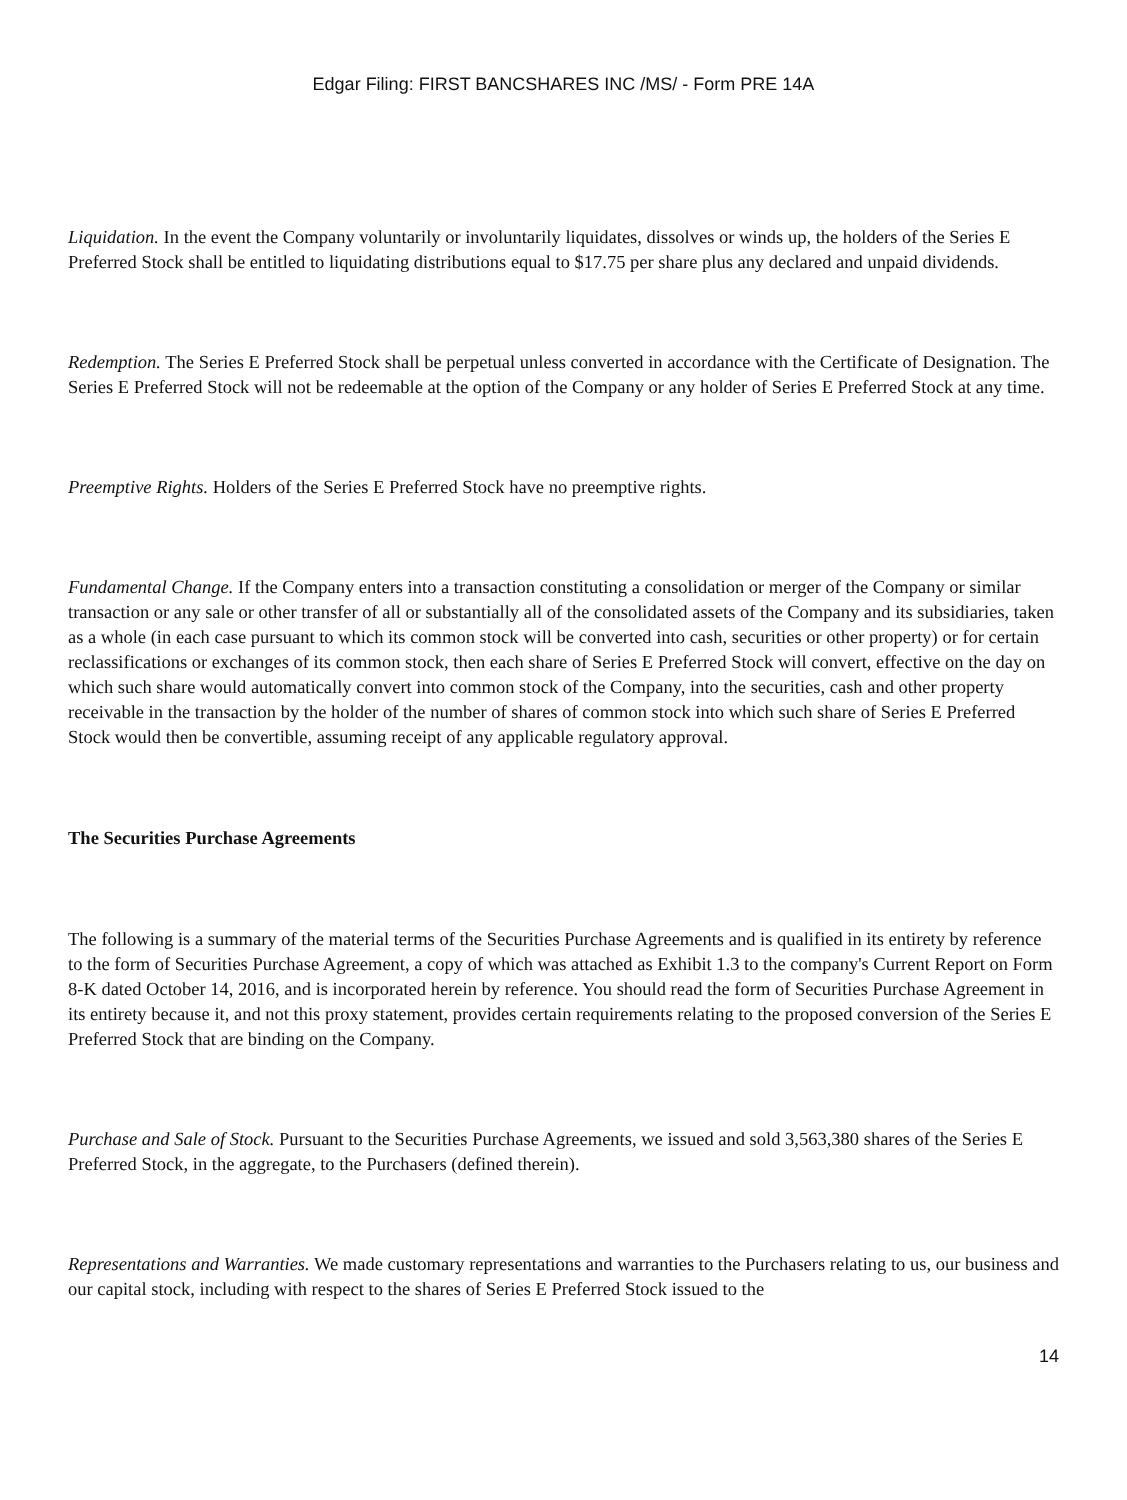Edgar Filing: FIRST BANCSHARES INC /MS/ - Form PRE 14A
Liquidation. In the event the Company voluntarily or involuntarily liquidates, dissolves or winds up, the holders of the Series E Preferred Stock shall be entitled to liquidating distributions equal to $17.75 per share plus any declared and unpaid dividends.
Redemption. The Series E Preferred Stock shall be perpetual unless converted in accordance with the Certificate of Designation. The Series E Preferred Stock will not be redeemable at the option of the Company or any holder of Series E Preferred Stock at any time.
Preemptive Rights. Holders of the Series E Preferred Stock have no preemptive rights.
Fundamental Change. If the Company enters into a transaction constituting a consolidation or merger of the Company or similar transaction or any sale or other transfer of all or substantially all of the consolidated assets of the Company and its subsidiaries, taken as a whole (in each case pursuant to which its common stock will be converted into cash, securities or other property) or for certain reclassifications or exchanges of its common stock, then each share of Series E Preferred Stock will convert, effective on the day on which such share would automatically convert into common stock of the Company, into the securities, cash and other property receivable in the transaction by the holder of the number of shares of common stock into which such share of Series E Preferred Stock would then be convertible, assuming receipt of any applicable regulatory approval.
The Securities Purchase Agreements
The following is a summary of the material terms of the Securities Purchase Agreements and is qualified in its entirety by reference to the form of Securities Purchase Agreement, a copy of which was attached as Exhibit 1.3 to the company's Current Report on Form 8-K dated October 14, 2016, and is incorporated herein by reference. You should read the form of Securities Purchase Agreement in its entirety because it, and not this proxy statement, provides certain requirements relating to the proposed conversion of the Series E Preferred Stock that are binding on the Company.
Purchase and Sale of Stock. Pursuant to the Securities Purchase Agreements, we issued and sold 3,563,380 shares of the Series E Preferred Stock, in the aggregate, to the Purchasers (defined therein).
Representations and Warranties. We made customary representations and warranties to the Purchasers relating to us, our business and our capital stock, including with respect to the shares of Series E Preferred Stock issued to the
14